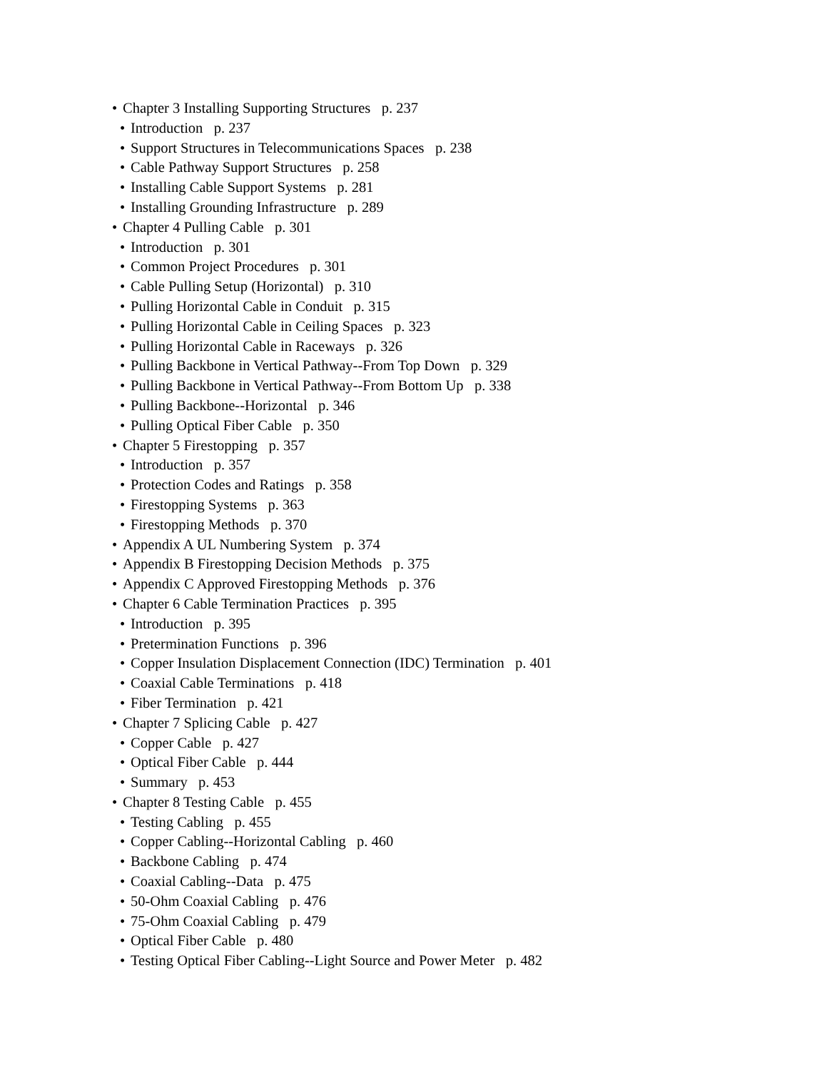• Chapter 3 Installing Supporting Structures p. 237
• Introduction p. 237
• Support Structures in Telecommunications Spaces p. 238
• Cable Pathway Support Structures p. 258
• Installing Cable Support Systems p. 281
• Installing Grounding Infrastructure p. 289
• Chapter 4 Pulling Cable p. 301
• Introduction p. 301
• Common Project Procedures p. 301
• Cable Pulling Setup (Horizontal) p. 310
• Pulling Horizontal Cable in Conduit p. 315
• Pulling Horizontal Cable in Ceiling Spaces p. 323
• Pulling Horizontal Cable in Raceways p. 326
• Pulling Backbone in Vertical Pathway--From Top Down p. 329
• Pulling Backbone in Vertical Pathway--From Bottom Up p. 338
• Pulling Backbone--Horizontal p. 346
• Pulling Optical Fiber Cable p. 350
• Chapter 5 Firestopping p. 357
• Introduction p. 357
• Protection Codes and Ratings p. 358
• Firestopping Systems p. 363
• Firestopping Methods p. 370
• Appendix A UL Numbering System p. 374
• Appendix B Firestopping Decision Methods p. 375
• Appendix C Approved Firestopping Methods p. 376
• Chapter 6 Cable Termination Practices p. 395
• Introduction p. 395
• Pretermination Functions p. 396
• Copper Insulation Displacement Connection (IDC) Termination p. 401
• Coaxial Cable Terminations p. 418
• Fiber Termination p. 421
• Chapter 7 Splicing Cable p. 427
• Copper Cable p. 427
• Optical Fiber Cable p. 444
• Summary p. 453
• Chapter 8 Testing Cable p. 455
• Testing Cabling p. 455
• Copper Cabling--Horizontal Cabling p. 460
• Backbone Cabling p. 474
• Coaxial Cabling--Data p. 475
• 50-Ohm Coaxial Cabling p. 476
• 75-Ohm Coaxial Cabling p. 479
• Optical Fiber Cable p. 480
• Testing Optical Fiber Cabling--Light Source and Power Meter p. 482